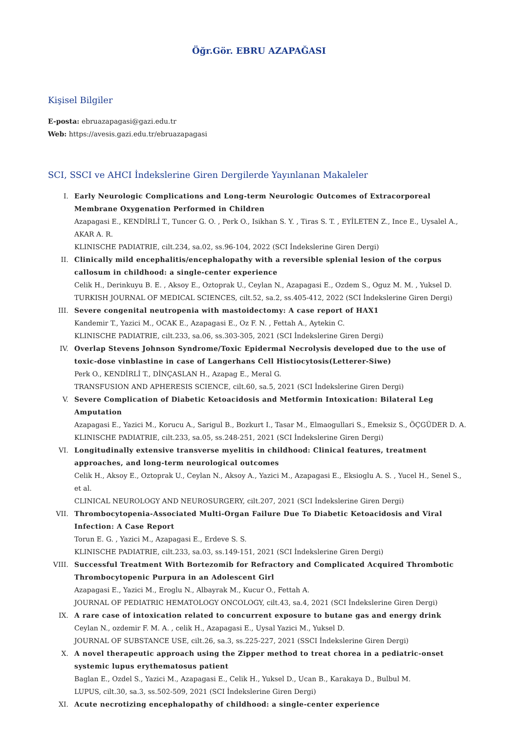Öğr.Gör. EBRU AZAPAĞASI
Kişisel Bilgiler
E-posta: ebruazapagasi@gazi.edu.tr
Web: https://avesis.gazi.edu.tr/ebruazapagasi
SCI, SSCI ve AHCI İndekslerine Giren Dergilerde Yayınlanan Makaleler
I. Early Neurologic Complications and Long-term Neurologic Outcomes of Extracorporeal Membrane Oxygenation Performed in Children
Azapagasi E., KENDİRLİ T., Tuncer G. O. , Perk O., Isikhan S. Y. , Tiras S. T. , EYİLETEN Z., Ince E., Uysalel A., AKAR A. R.
KLINISCHE PADIATRIE, cilt.234, sa.02, ss.96-104, 2022 (SCI İndekslerine Giren Dergi)
II. Clinically mild encephalitis/encephalopathy with a reversible splenial lesion of the corpus callosum in childhood: a single-center experience
Celik H., Derinkuyu B. E. , Aksoy E., Oztoprak U., Ceylan N., Azapagasi E., Ozdem S., Oguz M. M. , Yuksel D.
TURKISH JOURNAL OF MEDICAL SCIENCES, cilt.52, sa.2, ss.405-412, 2022 (SCI İndekslerine Giren Dergi)
III. Severe congenital neutropenia with mastoidectomy: A case report of HAX1
Kandemir T., Yazici M., OCAK E., Azapagasi E., Oz F. N. , Fettah A., Aytekin C.
KLINISCHE PADIATRIE, cilt.233, sa.06, ss.303-305, 2021 (SCI İndekslerine Giren Dergi)
IV. Overlap Stevens Johnson Syndrome/Toxic Epidermal Necrolysis developed due to the use of toxic-dose vinblastine in case of Langerhans Cell Histiocytosis(Letterer-Siwe)
Perk O., KENDİRLİ T., DİNÇASLAN H., Azapag E., Meral G.
TRANSFUSION AND APHERESIS SCIENCE, cilt.60, sa.5, 2021 (SCI İndekslerine Giren Dergi)
V. Severe Complication of Diabetic Ketoacidosis and Metformin Intoxication: Bilateral Leg Amputation
Azapagasi E., Yazici M., Korucu A., Sarigul B., Bozkurt I., Tasar M., Elmaogullari S., Emeksiz S., ÖÇGÜDER D. A.
KLINISCHE PADIATRIE, cilt.233, sa.05, ss.248-251, 2021 (SCI İndekslerine Giren Dergi)
VI. Longitudinally extensive transverse myelitis in childhood: Clinical features, treatment approaches, and long-term neurological outcomes
Celik H., Aksoy E., Oztoprak U., Ceylan N., Aksoy A., Yazici M., Azapagasi E., Eksioglu A. S. , Yucel H., Senel S., et al.
CLINICAL NEUROLOGY AND NEUROSURGERY, cilt.207, 2021 (SCI İndekslerine Giren Dergi)
VII. Thrombocytopenia-Associated Multi-Organ Failure Due To Diabetic Ketoacidosis and Viral Infection: A Case Report
Torun E. G. , Yazici M., Azapagasi E., Erdeve S. S.
KLINISCHE PADIATRIE, cilt.233, sa.03, ss.149-151, 2021 (SCI İndekslerine Giren Dergi)
VIII. Successful Treatment With Bortezomib for Refractory and Complicated Acquired Thrombotic Thrombocytopenic Purpura in an Adolescent Girl
Azapagasi E., Yazici M., Eroglu N., Albayrak M., Kucur O., Fettah A.
JOURNAL OF PEDIATRIC HEMATOLOGY ONCOLOGY, cilt.43, sa.4, 2021 (SCI İndekslerine Giren Dergi)
IX. A rare case of intoxication related to concurrent exposure to butane gas and energy drink
Ceylan N., ozdemir F. M. A. , celik H., Azapagasi E., Uysal Yazici M., Yuksel D.
JOURNAL OF SUBSTANCE USE, cilt.26, sa.3, ss.225-227, 2021 (SSCI İndekslerine Giren Dergi)
X. A novel therapeutic approach using the Zipper method to treat chorea in a pediatric-onset systemic lupus erythematosus patient
Baglan E., Ozdel S., Yazici M., Azapagasi E., Celik H., Yuksel D., Ucan B., Karakaya D., Bulbul M.
LUPUS, cilt.30, sa.3, ss.502-509, 2021 (SCI İndekslerine Giren Dergi)
XI. Acute necrotizing encephalopathy of childhood: a single-center experience